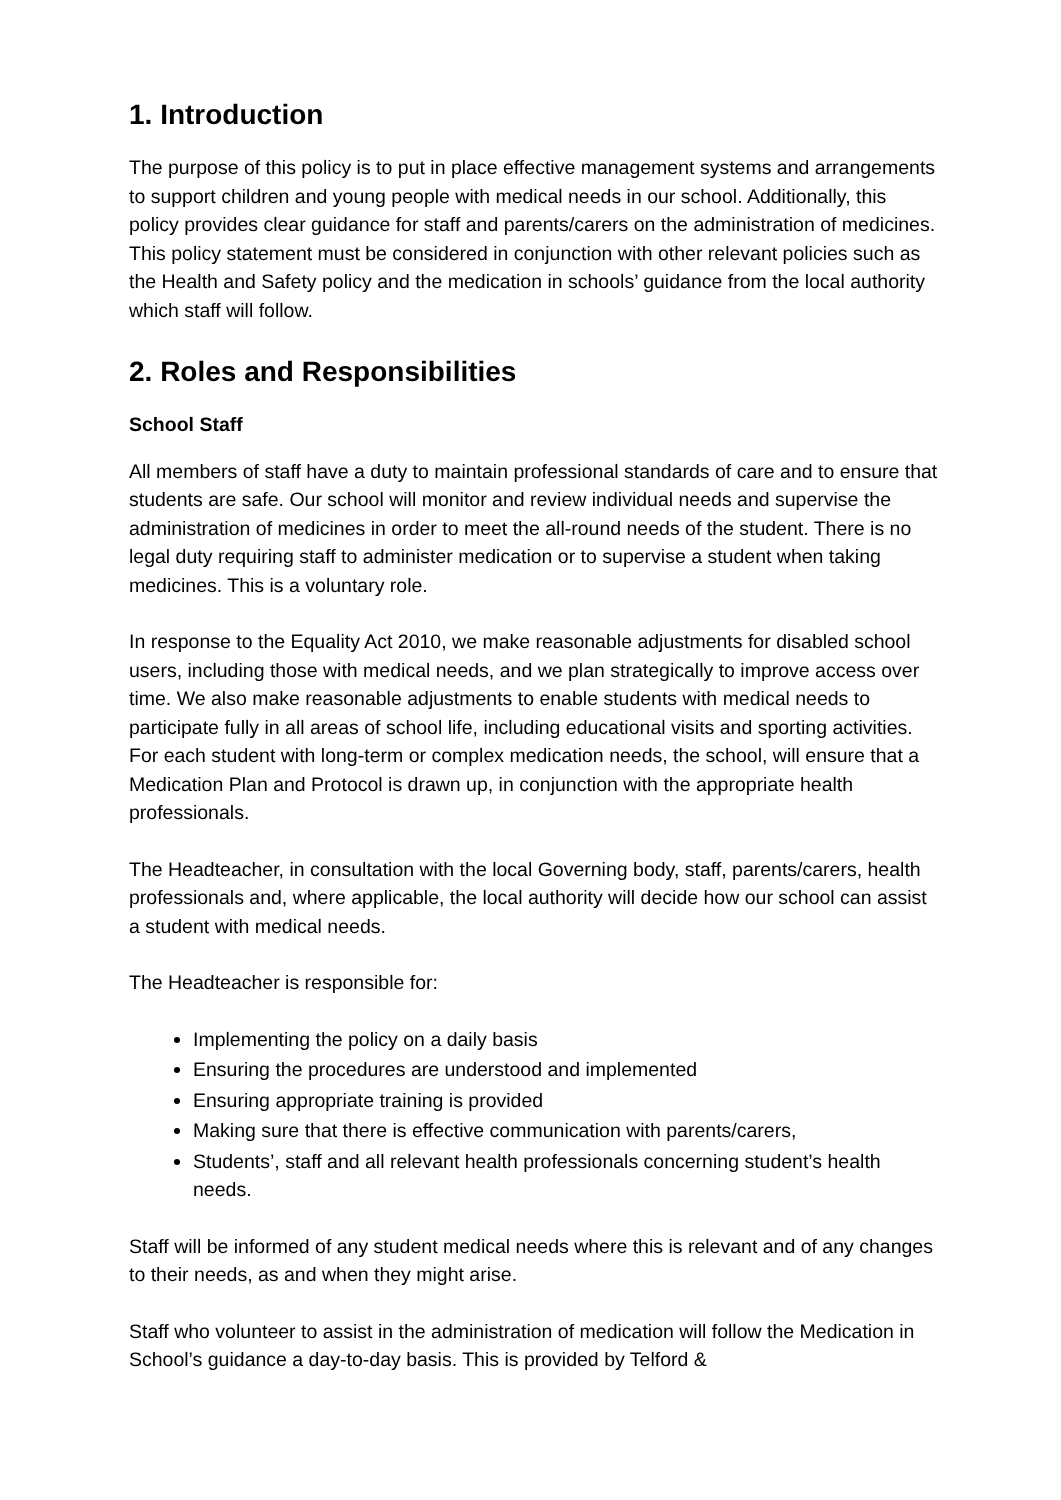1. Introduction
The purpose of this policy is to put in place effective management systems and arrangements to support children and young people with medical needs in our school. Additionally, this policy provides clear guidance for staff and parents/carers on the administration of medicines. This policy statement must be considered in conjunction with other relevant policies such as the Health and Safety policy and the medication in schools’ guidance from the local authority which staff will follow.
2. Roles and Responsibilities
School Staff
All members of staff have a duty to maintain professional standards of care and to ensure that students are safe. Our school will monitor and review individual needs and supervise the administration of medicines in order to meet the all-round needs of the student. There is no legal duty requiring staff to administer medication or to supervise a student when taking medicines. This is a voluntary role.
In response to the Equality Act 2010, we make reasonable adjustments for disabled school users, including those with medical needs, and we plan strategically to improve access over time. We also make reasonable adjustments to enable students with medical needs to participate fully in all areas of school life, including educational visits and sporting activities. For each student with long-term or complex medication needs, the school, will ensure that a Medication Plan and Protocol is drawn up, in conjunction with the appropriate health professionals.
The Headteacher, in consultation with the local Governing body, staff, parents/carers, health professionals and, where applicable, the local authority will decide how our school can assist a student with medical needs.
The Headteacher is responsible for:
Implementing the policy on a daily basis
Ensuring the procedures are understood and implemented
Ensuring appropriate training is provided
Making sure that there is effective communication with parents/carers,
Students’, staff and all relevant health professionals concerning student’s health needs.
Staff will be informed of any student medical needs where this is relevant and of any changes to their needs, as and when they might arise.
Staff who volunteer to assist in the administration of medication will follow the Medication in School’s guidance a day-to-day basis. This is provided by Telford &